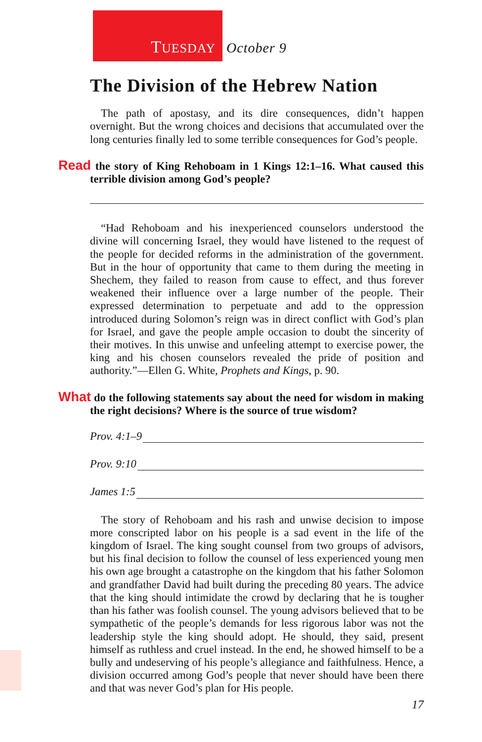TUESDAY October 9
The Division of the Hebrew Nation
The path of apostasy, and its dire consequences, didn’t happen overnight. But the wrong choices and decisions that accumulated over the long centuries finally led to some terrible consequences for God’s people.
Read the story of King Rehoboam in 1 Kings 12:1–16. What caused this terrible division among God’s people?
“Had Rehoboam and his inexperienced counselors understood the divine will concerning Israel, they would have listened to the request of the people for decided reforms in the administration of the government. But in the hour of opportunity that came to them during the meeting in Shechem, they failed to reason from cause to effect, and thus forever weakened their influence over a large number of the people. Their expressed determination to perpetuate and add to the oppression introduced during Solomon’s reign was in direct conflict with God’s plan for Israel, and gave the people ample occasion to doubt the sincerity of their motives. In this unwise and unfeeling attempt to exercise power, the king and his chosen counselors revealed the pride of position and authority.”—Ellen G. White, Prophets and Kings, p. 90.
What do the following statements say about the need for wisdom in making the right decisions? Where is the source of true wisdom?
Prov. 4:1–9
Prov. 9:10
James 1:5
The story of Rehoboam and his rash and unwise decision to impose more conscripted labor on his people is a sad event in the life of the kingdom of Israel. The king sought counsel from two groups of advisors, but his final decision to follow the counsel of less experienced young men his own age brought a catastrophe on the kingdom that his father Solomon and grandfather David had built during the preceding 80 years. The advice that the king should intimidate the crowd by declaring that he is tougher than his father was foolish counsel. The young advisors believed that to be sympathetic of the people’s demands for less rigorous labor was not the leadership style the king should adopt. He should, they said, present himself as ruthless and cruel instead. In the end, he showed himself to be a bully and undeserving of his people’s allegiance and faithfulness. Hence, a division occurred among God’s people that never should have been there and that was never God’s plan for His people.
17